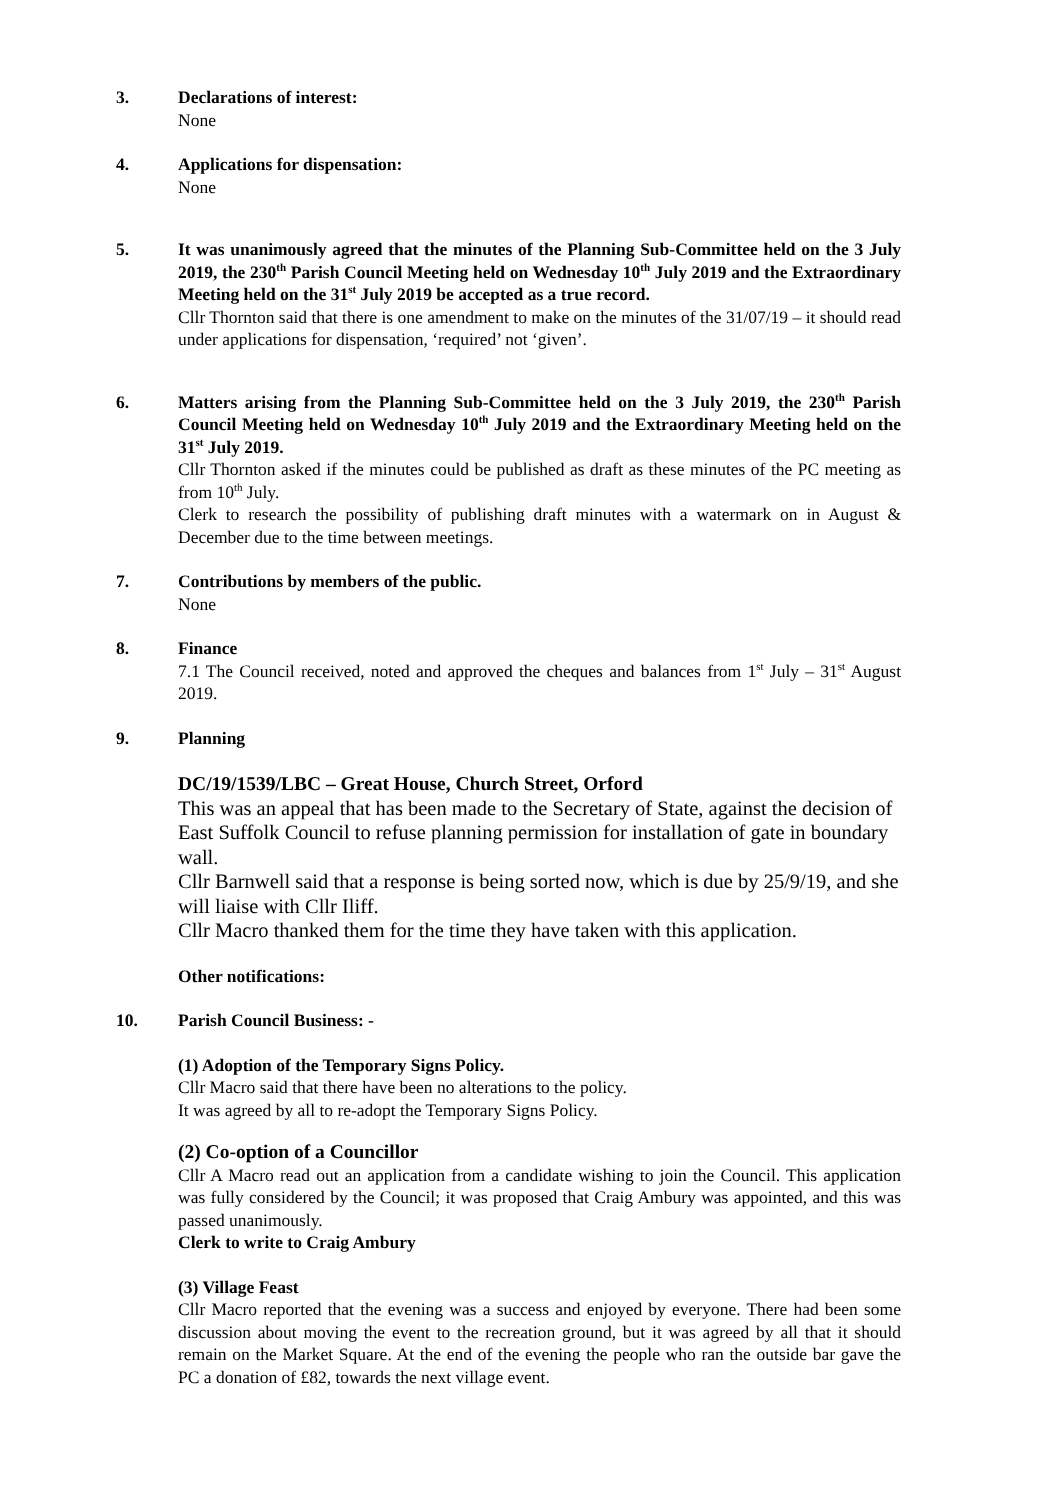3. Declarations of interest:
None
4. Applications for dispensation:
None
5. It was unanimously agreed that the minutes of the Planning Sub-Committee held on the 3 July 2019, the 230<sup>th</sup> Parish Council Meeting held on Wednesday 10<sup>th</sup> July 2019 and the Extraordinary Meeting held on the 31<sup>st</sup> July 2019 be accepted as a true record.
Cllr Thornton said that there is one amendment to make on the minutes of the 31/07/19 – it should read under applications for dispensation, ‘required’ not ‘given’.
6. Matters arising from the Planning Sub-Committee held on the 3 July 2019, the 230<sup>th</sup> Parish Council Meeting held on Wednesday 10<sup>th</sup> July 2019 and the Extraordinary Meeting held on the 31<sup>st</sup> July 2019.
Cllr Thornton asked if the minutes could be published as draft as these minutes of the PC meeting as from 10<sup>th</sup> July.
Clerk to research the possibility of publishing draft minutes with a watermark on in August & December due to the time between meetings.
7. Contributions by members of the public.
None
8. Finance
7.1 The Council received, noted and approved the cheques and balances from 1<sup>st</sup> July – 31<sup>st</sup> August 2019.
9. Planning
DC/19/1539/LBC – Great House, Church Street, Orford
This was an appeal that has been made to the Secretary of State, against the decision of East Suffolk Council to refuse planning permission for installation of gate in boundary wall.
Cllr Barnwell said that a response is being sorted now, which is due by 25/9/19, and she will liaise with Cllr Iliff.
Cllr Macro thanked them for the time they have taken with this application.
Other notifications:
10. Parish Council Business: -
(1) Adoption of the Temporary Signs Policy.
Cllr Macro said that there have been no alterations to the policy.
It was agreed by all to re-adopt the Temporary Signs Policy.
(2) Co-option of a Councillor
Cllr A Macro read out an application from a candidate wishing to join the Council. This application was fully considered by the Council; it was proposed that Craig Ambury was appointed, and this was passed unanimously.
Clerk to write to Craig Ambury
(3) Village Feast
Cllr Macro reported that the evening was a success and enjoyed by everyone. There had been some discussion about moving the event to the recreation ground, but it was agreed by all that it should remain on the Market Square. At the end of the evening the people who ran the outside bar gave the PC a donation of £82, towards the next village event.